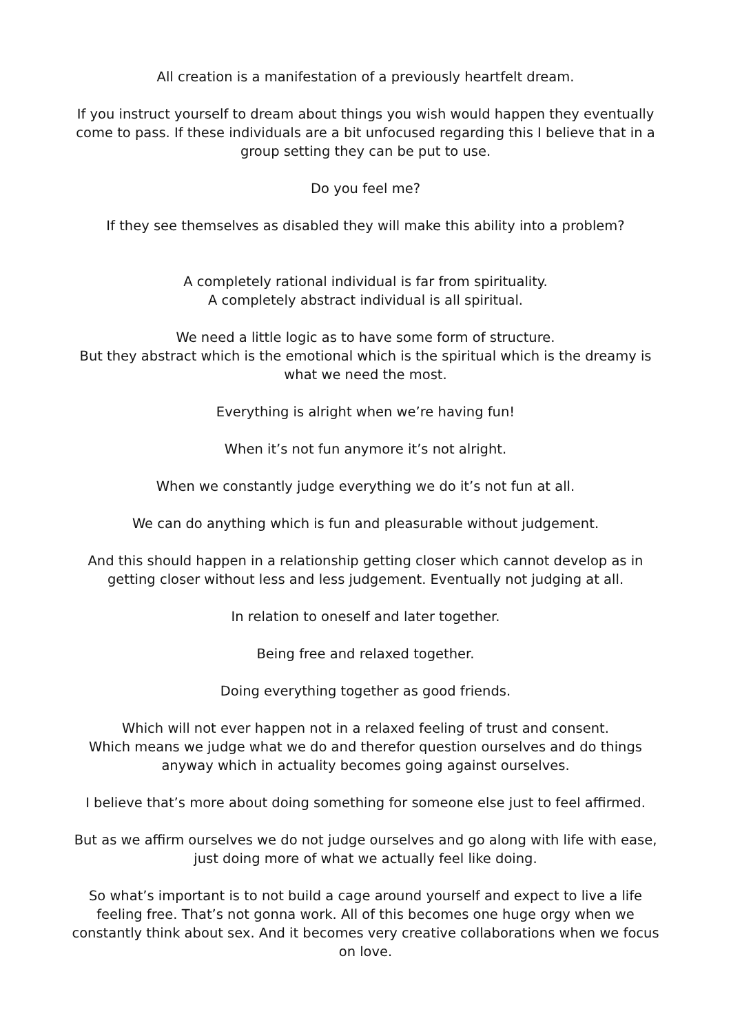All creation is a manifestation of a previously heartfelt dream.
If you instruct yourself to dream about things you wish would happen they eventually come to pass. If these individuals are a bit unfocused regarding this I believe that in a group setting they can be put to use.
Do you feel me?
If they see themselves as disabled they will make this ability into a problem?
A completely rational individual is far from spirituality.
A completely abstract individual is all spiritual.
We need a little logic as to have some form of structure.
But they abstract which is the emotional which is the spiritual which is the dreamy is what we need the most.
Everything is alright when we’re having fun!
When it’s not fun anymore it’s not alright.
When we constantly judge everything we do it’s not fun at all.
We can do anything which is fun and pleasurable without judgement.
And this should happen in a relationship getting closer which cannot develop as in getting closer without less and less judgement. Eventually not judging at all.
In relation to oneself and later together.
Being free and relaxed together.
Doing everything together as good friends.
Which will not ever happen not in a relaxed feeling of trust and consent.
Which means we judge what we do and therefor question ourselves and do things anyway which in actuality becomes going against ourselves.
I believe that’s more about doing something for someone else just to feel affirmed.
But as we affirm ourselves we do not judge ourselves and go along with life with ease, just doing more of what we actually feel like doing.
So what’s important is to not build a cage around yourself and expect to live a life feeling free. That’s not gonna work. All of this becomes one huge orgy when we constantly think about sex. And it becomes very creative collaborations when we focus on love.